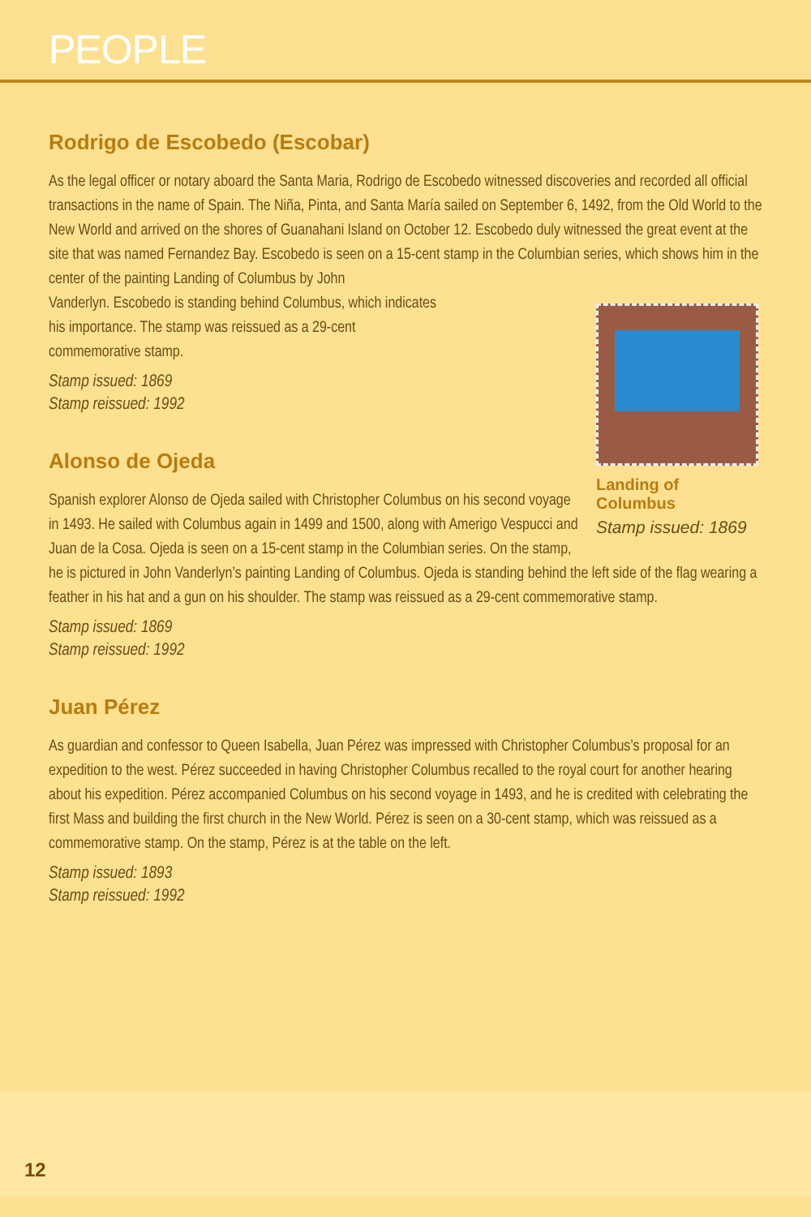PEOPLE
Rodrigo de Escobedo (Escobar)
As the legal officer or notary aboard the Santa Maria, Rodrigo de Escobedo witnessed discoveries and recorded all official transactions in the name of Spain. The Niña, Pinta, and Santa María sailed on September 6, 1492, from the Old World to the New World and arrived on the shores of Guanahani Island on October 12. Escobedo duly witnessed the great event at the site that was named Fernandez Bay. Escobedo is seen on a 15-cent stamp in the Columbian series, which shows him in the center of the painting Landing of Columbus by John
Landing of Columbus
Stamp issued: 1869
Vanderlyn. Escobedo is standing behind Columbus, which indicates
his importance. The stamp was reissued as a 29-cent
commemorative stamp.
Stamp issued: 1869
Stamp reissued: 1992
Alonso de Ojeda
Spanish explorer Alonso de Ojeda sailed with Christopher Columbus on his second voyage in 1493. He sailed with Columbus again in 1499 and 1500, along with Amerigo Vespucci and Juan de la Cosa. Ojeda is seen on a 15-cent stamp in the Columbian series. On the stamp, he is pictured in John Vanderlyn’s painting Landing of Columbus. Ojeda is standing behind the left side of the flag wearing a feather in his hat and a gun on his shoulder. The stamp was reissued as a 29-cent commemorative stamp.
Stamp issued: 1869
Stamp reissued: 1992
Juan Pérez
As guardian and confessor to Queen Isabella, Juan Pérez was impressed with Christopher Columbus’s proposal for an expedition to the west. Pérez succeeded in having Christopher Columbus recalled to the royal court for another hearing about his expedition. Pérez accompanied Columbus on his second voyage in 1493, and he is credited with celebrating the first Mass and building the first church in the New World. Pérez is seen on a 30-cent stamp, which was reissued as a commemorative stamp. On the stamp, Pérez is at the table on the left.
Stamp issued: 1893
Stamp reissued: 1992
12